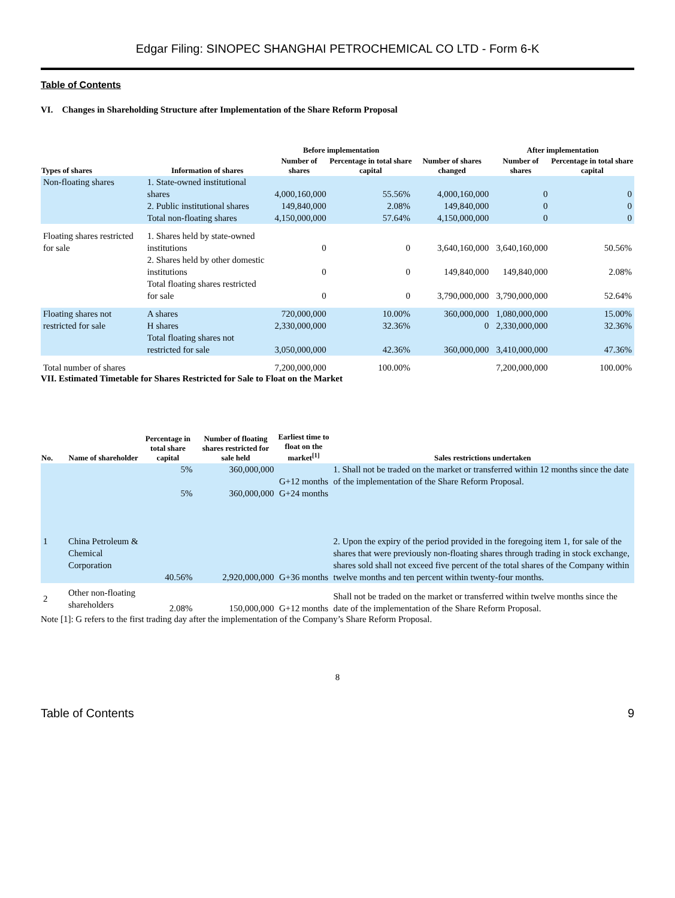Edgar Filing: SINOPEC SHANGHAI PETROCHEMICAL CO LTD - Form 6-K
Table of Contents
VI. Changes in Shareholding Structure after Implementation of the Share Reform Proposal
| | | Before implementation | | | After implementation | |
| --- | --- | --- | --- | --- | --- | --- |
| Types of shares | Information of shares | Number of shares | Percentage in total share capital | Number of shares changed | Number of shares | Percentage in total share capital |
| Non-floating shares | 1. State-owned institutional shares | 4,000,160,000 | 55.56% | 4,000,160,000 | 0 | 0 |
| | 2. Public institutional shares | 149,840,000 | 2.08% | 149,840,000 | 0 | 0 |
| | Total non-floating shares | 4,150,000,000 | 57.64% | 4,150,000,000 | 0 | 0 |
| Floating shares restricted for sale | 1. Shares held by state-owned institutions | 0 | 0 | 3,640,160,000 | 3,640,160,000 | 50.56% |
| | 2. Shares held by other domestic institutions | 0 | 0 | 149,840,000 | 149,840,000 | 2.08% |
| | Total floating shares restricted for sale | 0 | 0 | 3,790,000,000 | 3,790,000,000 | 52.64% |
| Floating shares not restricted for sale | A shares | 720,000,000 | 10.00% | 360,000,000 | 1,080,000,000 | 15.00% |
| | H shares | 2,330,000,000 | 32.36% | 0 | 2,330,000,000 | 32.36% |
| | Total floating shares not restricted for sale | 3,050,000,000 | 42.36% | 360,000,000 | 3,410,000,000 | 47.36% |
| Total number of shares | | 7,200,000,000 | 100.00% | | 7,200,000,000 | 100.00% |
VII. Estimated Timetable for Shares Restricted for Sale to Float on the Market
| No. | Name of shareholder | Percentage in total share capital | Number of floating shares restricted for sale held | Earliest time to float on the market<sup>[1]</sup> | Sales restrictions undertaken |
| --- | --- | --- | --- | --- | --- |
| | | 5% 5% | 360,000,000 360,000,000 | G+12 months G+24 months | 1. Shall not be traded on the market or transferred within 12 months since the date of the implementation of the Share Reform Proposal. |
| 1 | China Petroleum & Chemical Corporation | 40.56% | 2,920,000,000 | G+36 months | 2. Upon the expiry of the period provided in the foregoing item 1, for sale of the shares that were previously non-floating shares through trading in stock exchange, shares sold shall not exceed five percent of the total shares of the Company within twelve months and ten percent within twenty-four months. |
| 2 | Other non-floating shareholders | 2.08% | 150,000,000 | G+12 months | Shall not be traded on the market or transferred within twelve months since the date of the implementation of the Share Reform Proposal. |
Note [1]: G refers to the first trading day after the implementation of the Company’s Share Reform Proposal.
8
Table of Contents 9